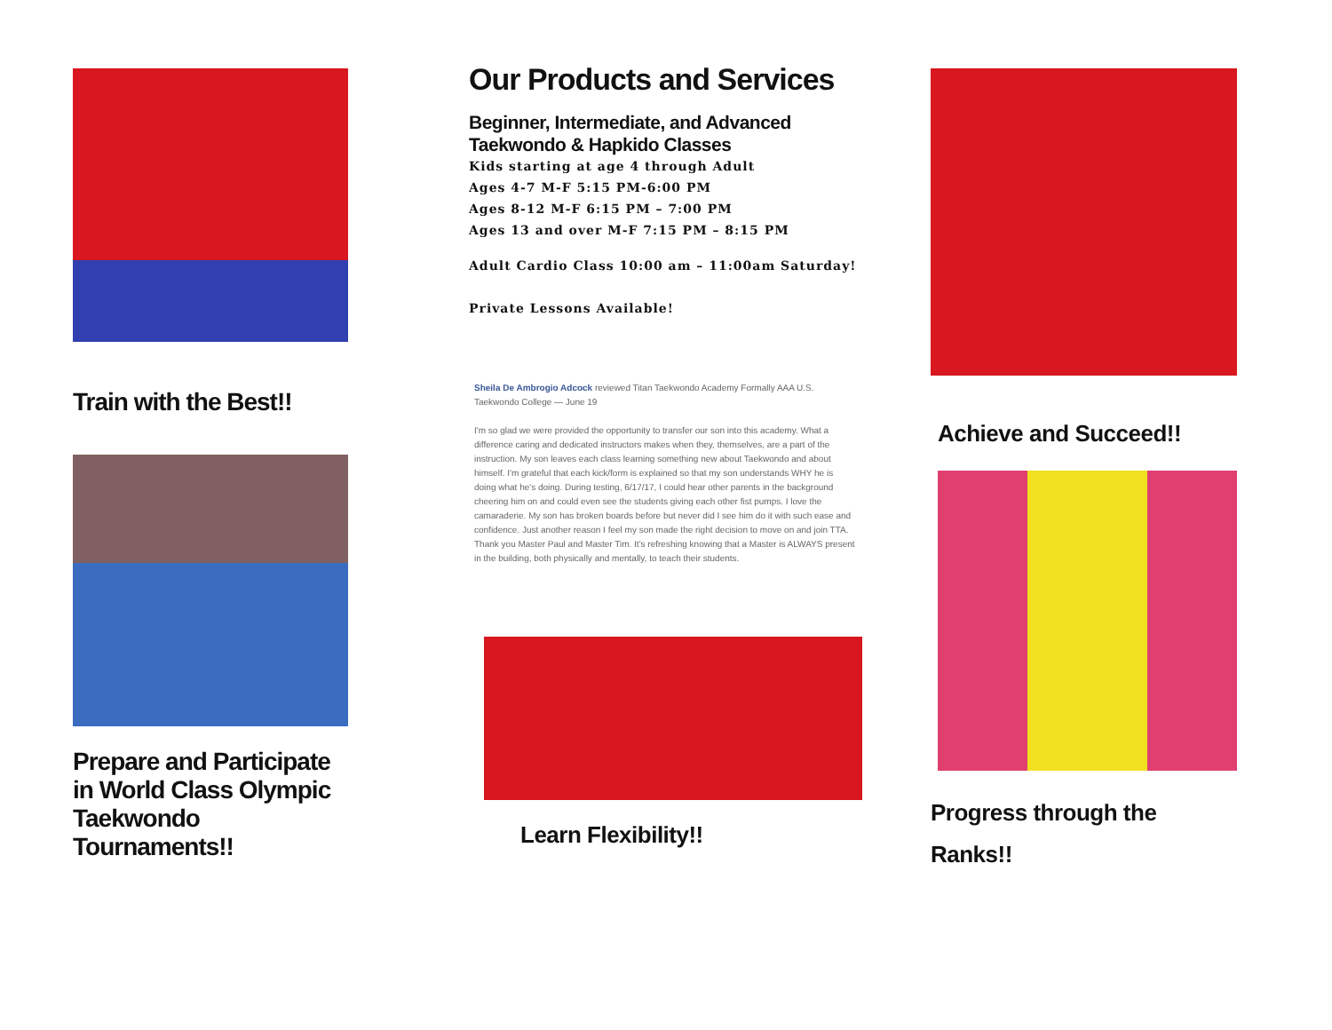Train with the Best!!
Prepare and Participate in World Class Olympic Taekwondo Tournaments!!
Our Products and Services
Beginner, Intermediate, and Advanced
Taekwondo & Hapkido Classes
Kids starting at age 4 through Adult
Ages 4-7 M-F 5:15 PM-6:00 PM
Ages 8-12 M-F 6:15 PM – 7:00 PM
Ages 13 and over M-F 7:15 PM – 8:15 PM
Adult Cardio Class 10:00 am – 11:00am Saturday!
Private Lessons Available!
Sheila De Ambrogio Adcock reviewed Titan Taekwondo Academy Formally AAA U.S. Taekwondo College — June 19
I'm so glad we were provided the opportunity to transfer our son into this academy. What a difference caring and dedicated instructors makes when they, themselves, are a part of the instruction. My son leaves each class learning something new about Taekwondo and about himself. I'm grateful that each kick/form is explained so that my son understands WHY he is doing what he's doing. During testing, 6/17/17, I could hear other parents in the background cheering him on and could even see the students giving each other fist pumps. I love the camaraderie. My son has broken boards before but never did I see him do it with such ease and confidence. Just another reason I feel my son made the right decision to move on and join TTA. Thank you Master Paul and Master Tim. It's refreshing knowing that a Master is ALWAYS present in the building, both physically and mentally, to teach their students.
Learn Flexibility!!
Achieve and Succeed!!
Progress through the Ranks!!